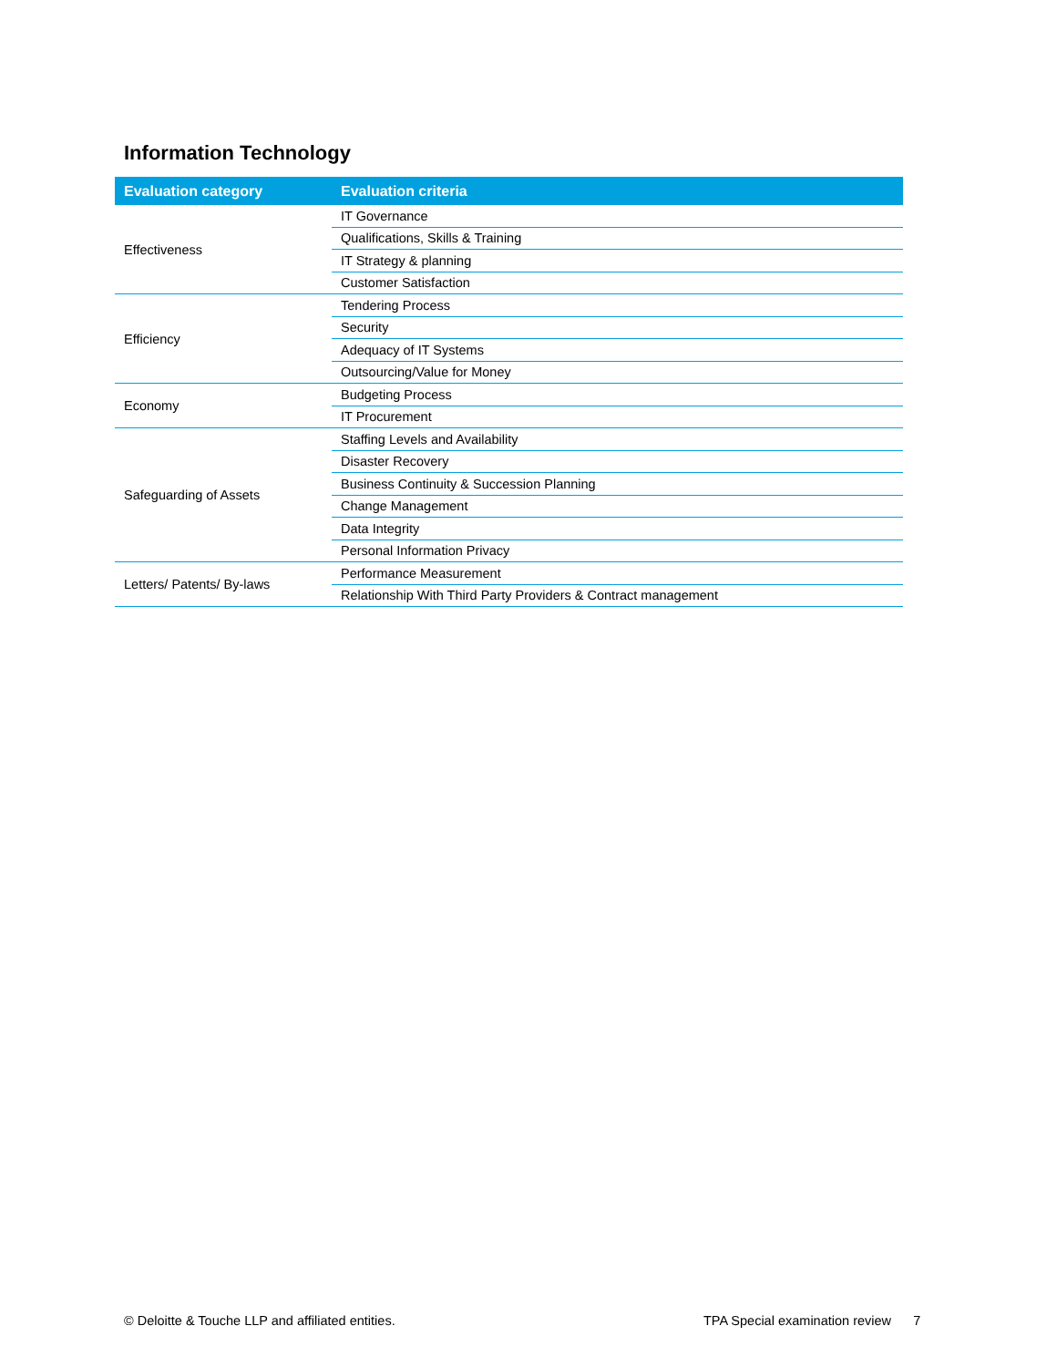Information Technology
| Evaluation category | Evaluation criteria |
| --- | --- |
| Effectiveness | IT Governance |
| | Qualifications, Skills & Training |
| | IT Strategy & planning |
| | Customer Satisfaction |
| Efficiency | Tendering Process |
| | Security |
| | Adequacy of IT Systems |
| | Outsourcing/Value for Money |
| Economy | Budgeting Process |
| | IT Procurement |
| Safeguarding of Assets | Staffing Levels and Availability |
| | Disaster Recovery |
| | Business Continuity & Succession Planning |
| | Change Management |
| | Data Integrity |
| | Personal Information Privacy |
| Letters/ Patents/ By-laws | Performance Measurement |
| | Relationship With Third Party Providers & Contract management |
© Deloitte & Touche LLP and affiliated entities.
TPA Special examination review 7